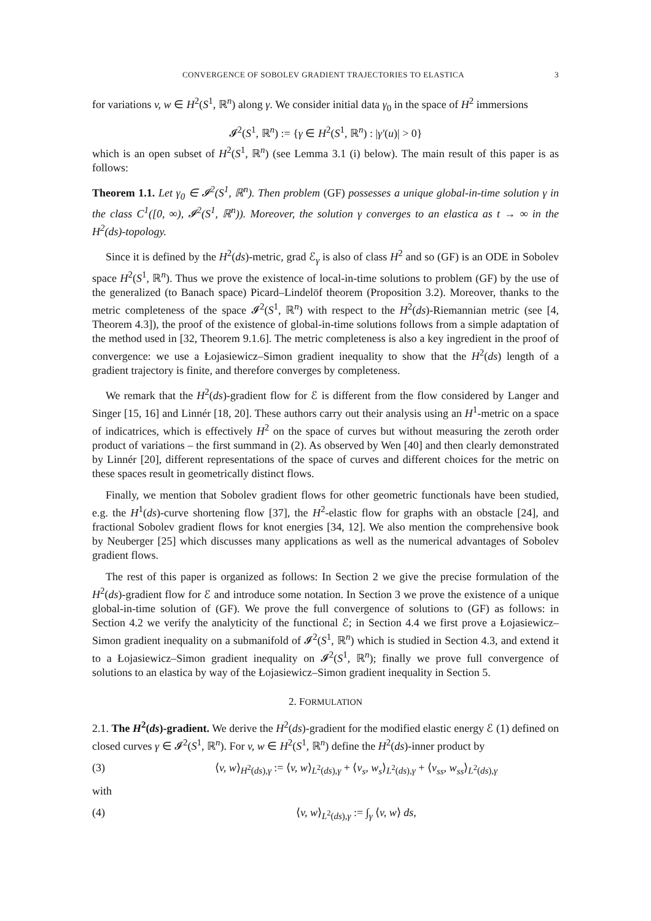CONVERGENCE OF SOBOLEV GRADIENT TRAJECTORIES TO ELASTICA 3
for variations v, w ∈ H<sup>2</sup>(S<sup>1</sup>, ℝ<sup>n</sup>) along γ. We consider initial data γ<sub>0</sub> in the space of H<sup>2</sup> immersions
𝓘<sup>2</sup>(S<sup>1</sup>, ℝ<sup>n</sup>) := {γ ∈ H<sup>2</sup>(S<sup>1</sup>, ℝ<sup>n</sup>) : |γ′(u)| > 0}
which is an open subset of H<sup>2</sup>(S<sup>1</sup>, ℝ<sup>n</sup>) (see Lemma 3.1 (i) below). The main result of this paper is as follows:
Theorem 1.1. Let γ<sub>0</sub> ∈ 𝓘<sup>2</sup>(S<sup>1</sup>, ℝ<sup>n</sup>). Then problem (GF) possesses a unique global-in-time solution γ in the class C<sup>1</sup>([0, ∞), 𝓘<sup>2</sup>(S<sup>1</sup>, ℝ<sup>n</sup>)). Moreover, the solution γ converges to an elastica as t → ∞ in the H<sup>2</sup>(ds)-topology.
Since it is defined by the H<sup>2</sup>(ds)-metric, grad ℰ<sub>γ</sub> is also of class H<sup>2</sup> and so (GF) is an ODE in Sobolev space H<sup>2</sup>(S<sup>1</sup>, ℝ<sup>n</sup>). Thus we prove the existence of local-in-time solutions to problem (GF) by the use of the generalized (to Banach space) Picard–Lindelöf theorem (Proposition 3.2). Moreover, thanks to the metric completeness of the space 𝓘<sup>2</sup>(S<sup>1</sup>, ℝ<sup>n</sup>) with respect to the H<sup>2</sup>(ds)-Riemannian metric (see [4, Theorem 4.3]), the proof of the existence of global-in-time solutions follows from a simple adaptation of the method used in [32, Theorem 9.1.6]. The metric completeness is also a key ingredient in the proof of convergence: we use a Łojasiewicz–Simon gradient inequality to show that the H<sup>2</sup>(ds) length of a gradient trajectory is finite, and therefore converges by completeness.
We remark that the H<sup>2</sup>(ds)-gradient flow for ℰ is different from the flow considered by Langer and Singer [15, 16] and Linnér [18, 20]. These authors carry out their analysis using an H<sup>1</sup>-metric on a space of indicatrices, which is effectively H<sup>2</sup> on the space of curves but without measuring the zeroth order product of variations – the first summand in (2). As observed by Wen [40] and then clearly demonstrated by Linnér [20], different representations of the space of curves and different choices for the metric on these spaces result in geometrically distinct flows.
Finally, we mention that Sobolev gradient flows for other geometric functionals have been studied, e.g. the H<sup>1</sup>(ds)-curve shortening flow [37], the H<sup>2</sup>-elastic flow for graphs with an obstacle [24], and fractional Sobolev gradient flows for knot energies [34, 12]. We also mention the comprehensive book by Neuberger [25] which discusses many applications as well as the numerical advantages of Sobolev gradient flows.
The rest of this paper is organized as follows: In Section 2 we give the precise formulation of the H<sup>2</sup>(ds)-gradient flow for ℰ and introduce some notation. In Section 3 we prove the existence of a unique global-in-time solution of (GF). We prove the full convergence of solutions to (GF) as follows: in Section 4.2 we verify the analyticity of the functional ℰ; in Section 4.4 we first prove a Łojasiewicz–Simon gradient inequality on a submanifold of 𝓘<sup>2</sup>(S<sup>1</sup>, ℝ<sup>n</sup>) which is studied in Section 4.3, and extend it to a Łojasiewicz–Simon gradient inequality on 𝓘<sup>2</sup>(S<sup>1</sup>, ℝ<sup>n</sup>); finally we prove full convergence of solutions to an elastica by way of the Łojasiewicz–Simon gradient inequality in Section 5.
2. FORMULATION
2.1. The H<sup>2</sup>(ds)-gradient. We derive the H<sup>2</sup>(ds)-gradient for the modified elastic energy ℰ (1) defined on closed curves γ ∈ 𝓘<sup>2</sup>(S<sup>1</sup>, ℝ<sup>n</sup>). For v, w ∈ H<sup>2</sup>(S<sup>1</sup>, ℝ<sup>n</sup>) define the H<sup>2</sup>(ds)-inner product by
(3) ⟨v, w⟩<sub>H<sup>2</sup>(ds),γ</sub> := ⟨v, w⟩<sub>L<sup>2</sup>(ds),γ</sub> + ⟨v<sub>s</sub>, w<sub>s</sub>⟩<sub>L<sup>2</sup>(ds),γ</sub> + ⟨v<sub>ss</sub>, w<sub>ss</sub>⟩<sub>L<sup>2</sup>(ds),γ</sub>
with
(4) ⟨v, w⟩<sub>L<sup>2</sup>(ds),γ</sub> := ∫<sub>γ</sub> ⟨v, w⟩ ds,